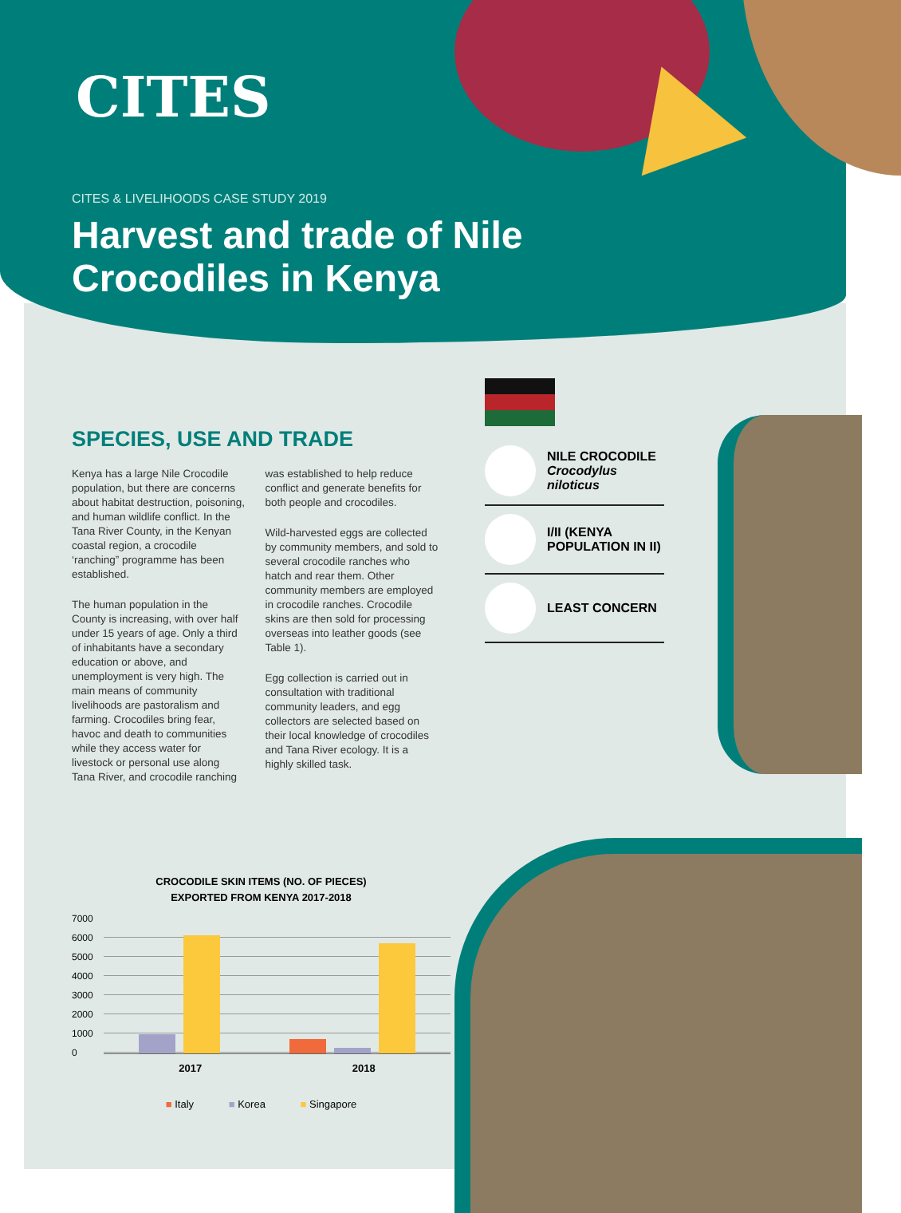CITES
CITES & LIVELIHOODS CASE STUDY 2019
Harvest and trade of Nile Crocodiles in Kenya
SPECIES, USE AND TRADE
Kenya has a large Nile Crocodile population, but there are concerns about habitat destruction, poisoning, and human wildlife conflict. In the Tana River County, in the Kenyan coastal region, a crocodile ‘ranching” programme has been established.
The human population in the County is increasing, with over half under 15 years of age. Only a third of inhabitants have a secondary education or above, and unemployment is very high. The main means of community livelihoods are pastoralism and farming. Crocodiles bring fear, havoc and death to communities while they access water for livestock or personal use along Tana River, and crocodile ranching was established to help reduce conflict and generate benefits for both people and crocodiles.
Wild-harvested eggs are collected by community members, and sold to several crocodile ranches who hatch and rear them. Other community members are employed in crocodile ranches. Crocodile skins are then sold for processing overseas into leather goods (see Table 1).
Egg collection is carried out in consultation with traditional community leaders, and egg collectors are selected based on their local knowledge of crocodiles and Tana River ecology. It is a highly skilled task.
NILE CROCODILE
Crocodylus niloticus
I/II (KENYA POPULATION IN II)
LEAST CONCERN
CROCODILE SKIN ITEMS (NO. OF PIECES)
EXPORTED FROM KENYA 2017-2018
7000
6000
5000
4000
3000
2000
1000
0
2017 2018
■ Italy ■ Korea ■ Singapore